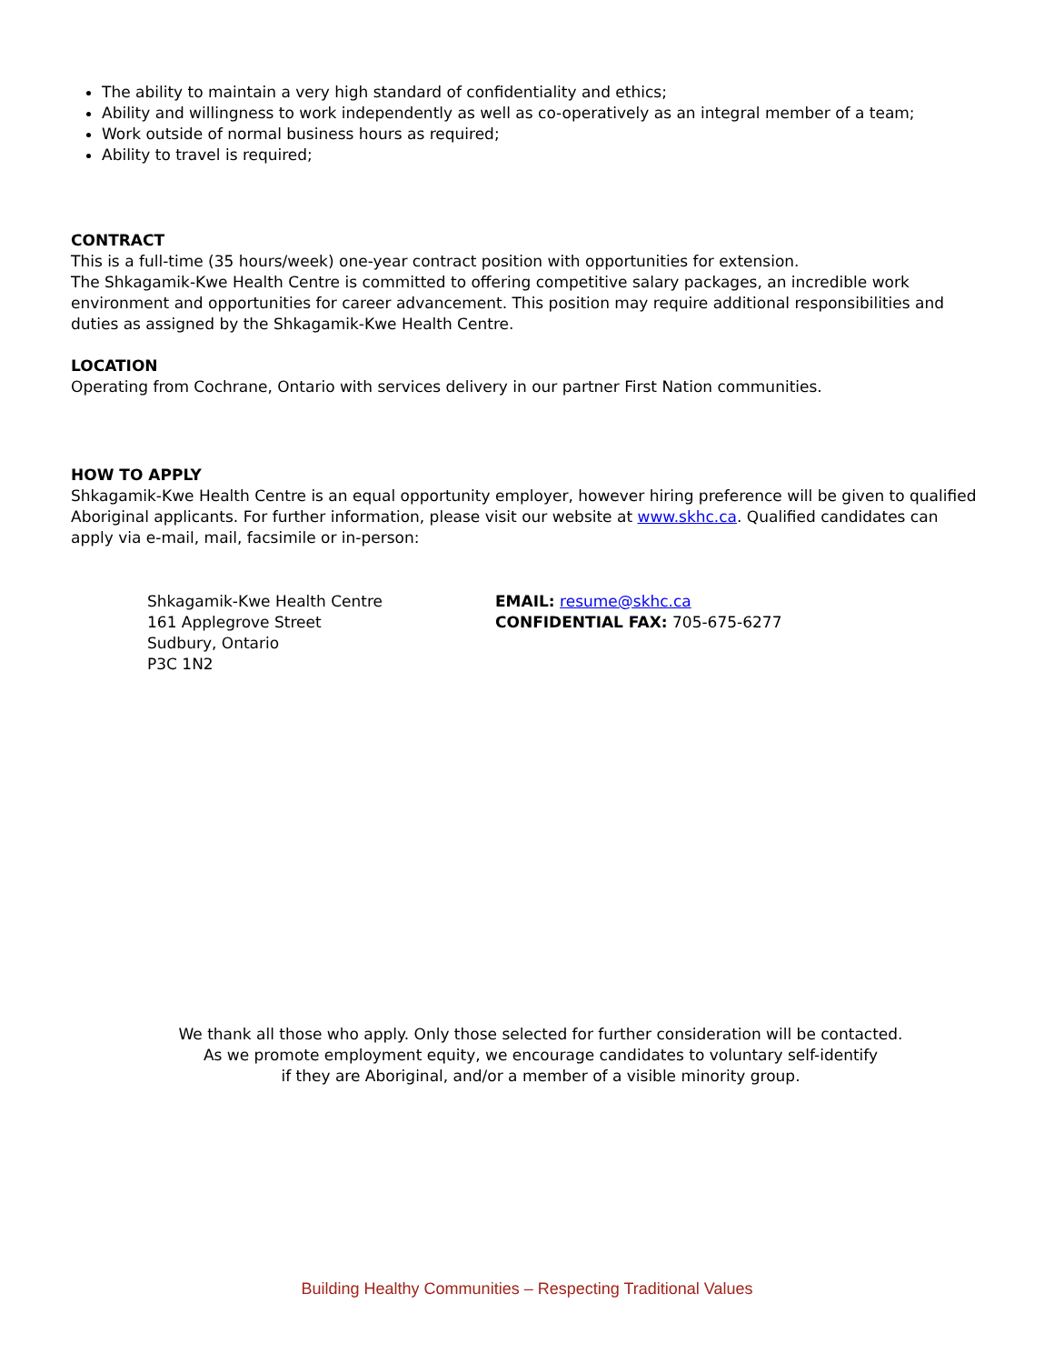The ability to maintain a very high standard of confidentiality and ethics;
Ability and willingness to work independently as well as co-operatively as an integral member of a team;
Work outside of normal business hours as required;
Ability to travel is required;
CONTRACT
This is a full-time (35 hours/week) one-year contract position with opportunities for extension.
The Shkagamik-Kwe Health Centre is committed to offering competitive salary packages, an incredible work environment and opportunities for career advancement. This position may require additional responsibilities and duties as assigned by the Shkagamik-Kwe Health Centre.
LOCATION
Operating from Cochrane, Ontario with services delivery in our partner First Nation communities.
HOW TO APPLY
Shkagamik-Kwe Health Centre is an equal opportunity employer, however hiring preference will be given to qualified Aboriginal applicants. For further information, please visit our website at www.skhc.ca. Qualified candidates can apply via e-mail, mail, facsimile or in-person:
Shkagamik-Kwe Health Centre
161 Applegrove Street
Sudbury, Ontario
P3C 1N2
EMAIL: resume@skhc.ca
CONFIDENTIAL FAX: 705-675-6277
We thank all those who apply. Only those selected for further consideration will be contacted.
As we promote employment equity, we encourage candidates to voluntary self-identify
if they are Aboriginal, and/or a member of a visible minority group.
Building Healthy Communities – Respecting Traditional Values